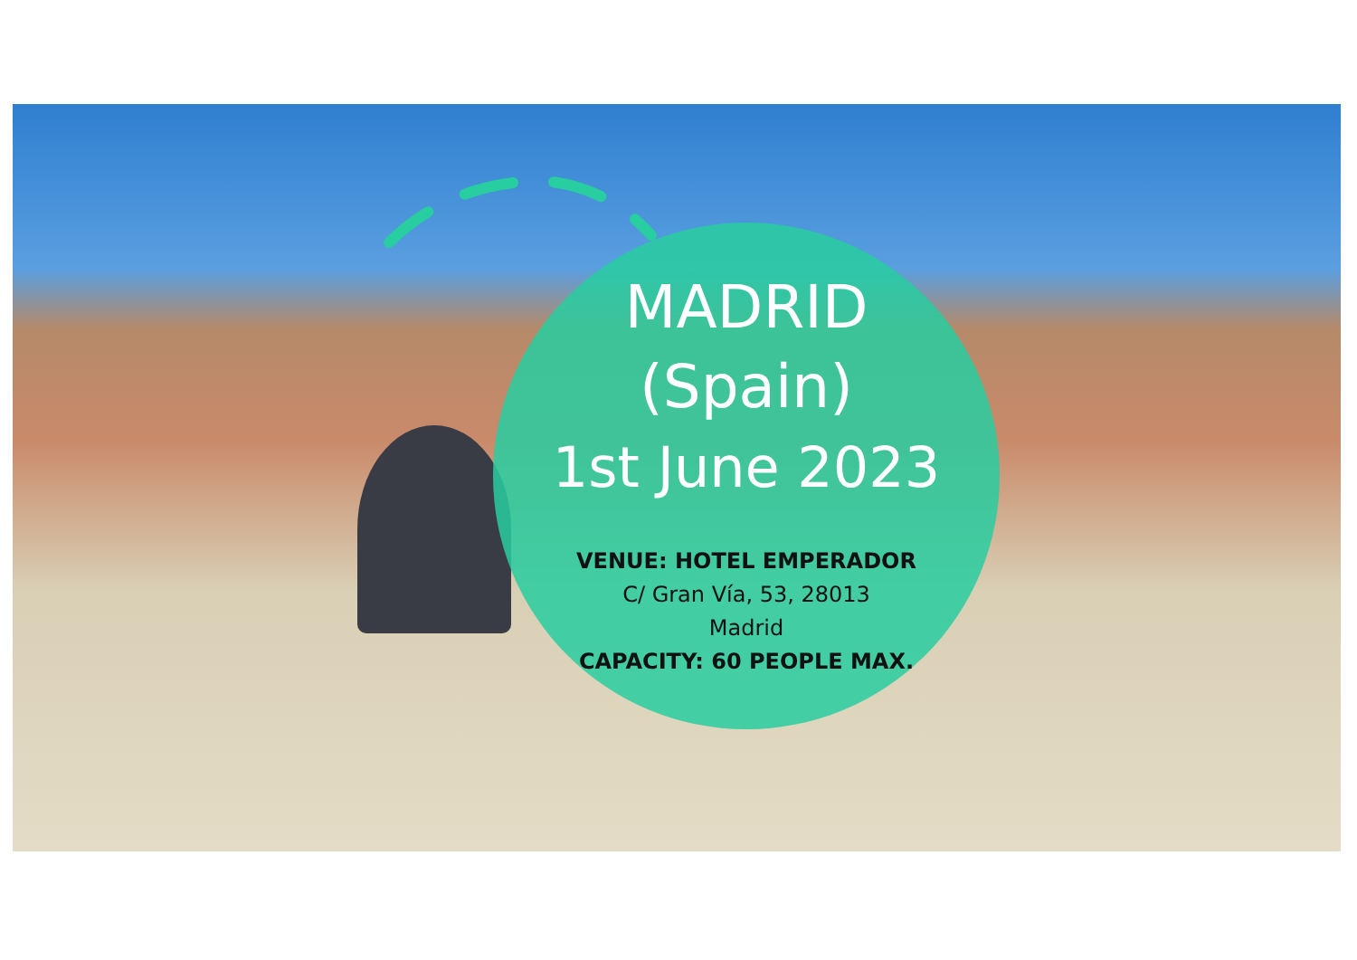MADRID
(Spain)
1st June 2023
VENUE: HOTEL EMPERADOR
C/ Gran Vía, 53, 28013
Madrid
CAPACITY: 60 PEOPLE MAX.